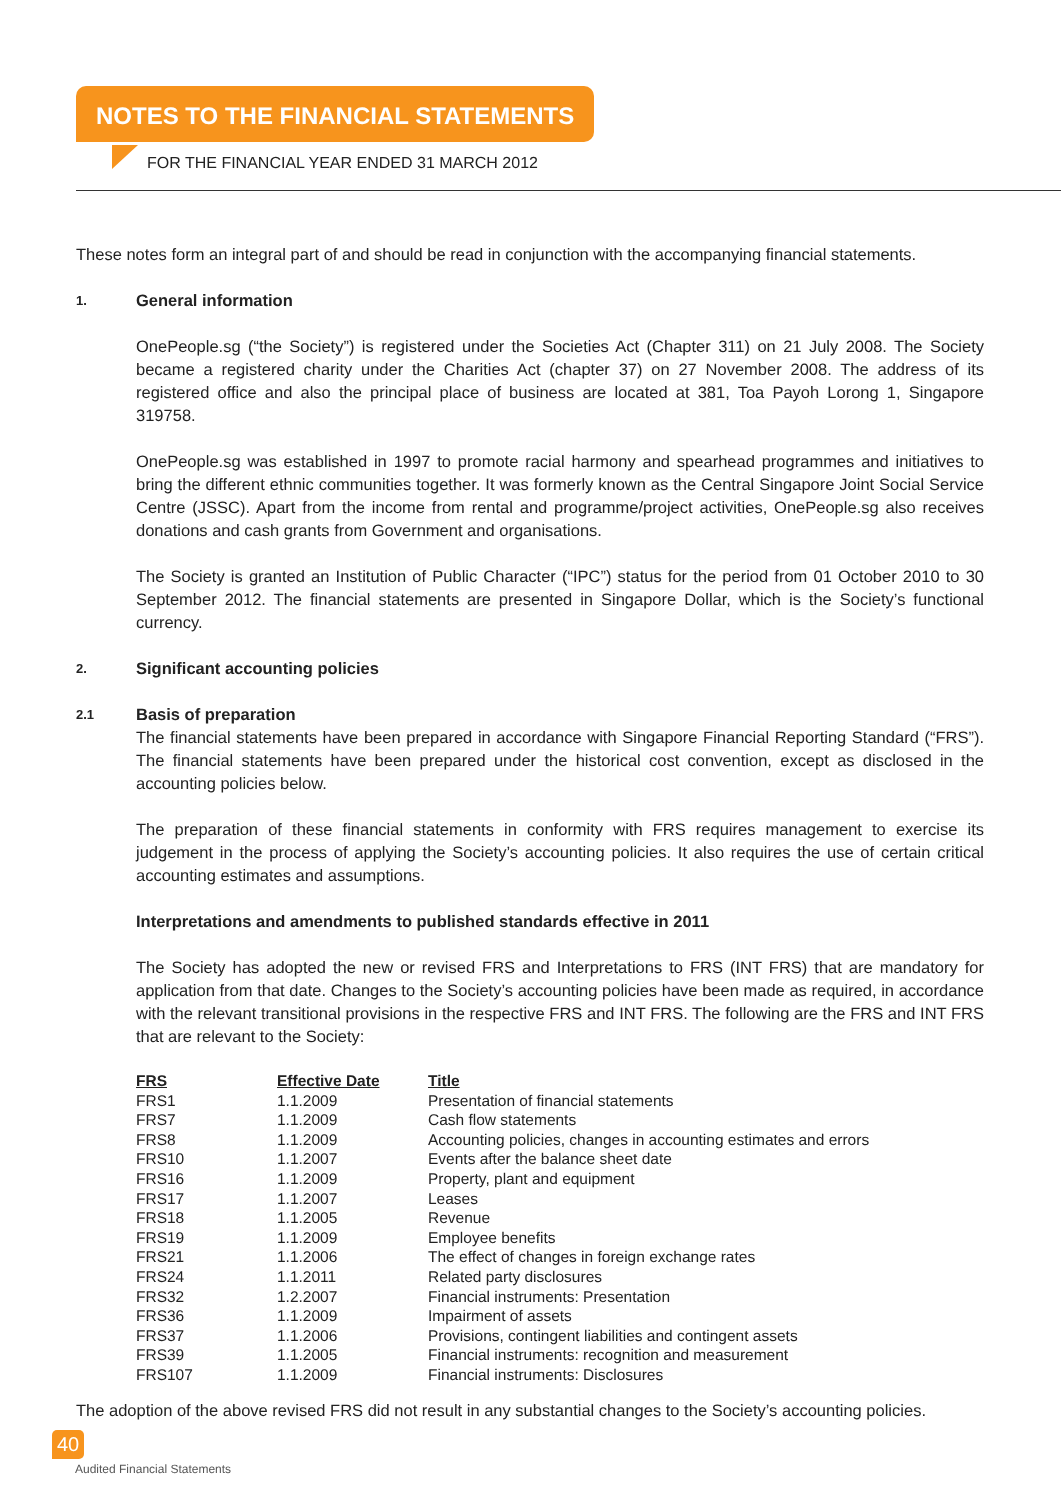NOTES TO THE FINANCIAL STATEMENTS
FOR THE FINANCIAL YEAR ENDED 31 MARCH 2012
These notes form an integral part of and should be read in conjunction with the accompanying financial statements.
1. General information
OnePeople.sg (“the Society”) is registered under the Societies Act (Chapter 311) on 21 July 2008. The Society became a registered charity under the Charities Act (chapter 37) on 27 November 2008. The address of its registered office and also the principal place of business are located at 381, Toa Payoh Lorong 1, Singapore 319758.
OnePeople.sg was established in 1997 to promote racial harmony and spearhead programmes and initiatives to bring the different ethnic communities together. It was formerly known as the Central Singapore Joint Social Service Centre (JSSC). Apart from the income from rental and programme/project activities, OnePeople.sg also receives donations and cash grants from Government and organisations.
The Society is granted an Institution of Public Character (“IPC”) status for the period from 01 October 2010 to 30 September 2012. The financial statements are presented in Singapore Dollar, which is the Society’s functional currency.
2. Significant accounting policies
2.1 Basis of preparation
The financial statements have been prepared in accordance with Singapore Financial Reporting Standard (“FRS”). The financial statements have been prepared under the historical cost convention, except as disclosed in the accounting policies below.
The preparation of these financial statements in conformity with FRS requires management to exercise its judgement in the process of applying the Society’s accounting policies. It also requires the use of certain critical accounting estimates and assumptions.
Interpretations and amendments to published standards effective in 2011
The Society has adopted the new or revised FRS and Interpretations to FRS (INT FRS) that are mandatory for application from that date. Changes to the Society’s accounting policies have been made as required, in accordance with the relevant transitional provisions in the respective FRS and INT FRS. The following are the FRS and INT FRS that are relevant to the Society:
| FRS | Effective Date | Title |
| --- | --- | --- |
| FRS1 | 1.1.2009 | Presentation of financial statements |
| FRS7 | 1.1.2009 | Cash flow statements |
| FRS8 | 1.1.2009 | Accounting policies, changes in accounting estimates and errors |
| FRS10 | 1.1.2007 | Events after the balance sheet date |
| FRS16 | 1.1.2009 | Property, plant and equipment |
| FRS17 | 1.1.2007 | Leases |
| FRS18 | 1.1.2005 | Revenue |
| FRS19 | 1.1.2009 | Employee benefits |
| FRS21 | 1.1.2006 | The effect of changes in foreign exchange rates |
| FRS24 | 1.1.2011 | Related party disclosures |
| FRS32 | 1.2.2007 | Financial instruments: Presentation |
| FRS36 | 1.1.2009 | Impairment of assets |
| FRS37 | 1.1.2006 | Provisions, contingent liabilities and contingent assets |
| FRS39 | 1.1.2005 | Financial instruments: recognition and measurement |
| FRS107 | 1.1.2009 | Financial instruments: Disclosures |
The adoption of the above revised FRS did not result in any substantial changes to the Society’s accounting policies.
40
Audited Financial Statements